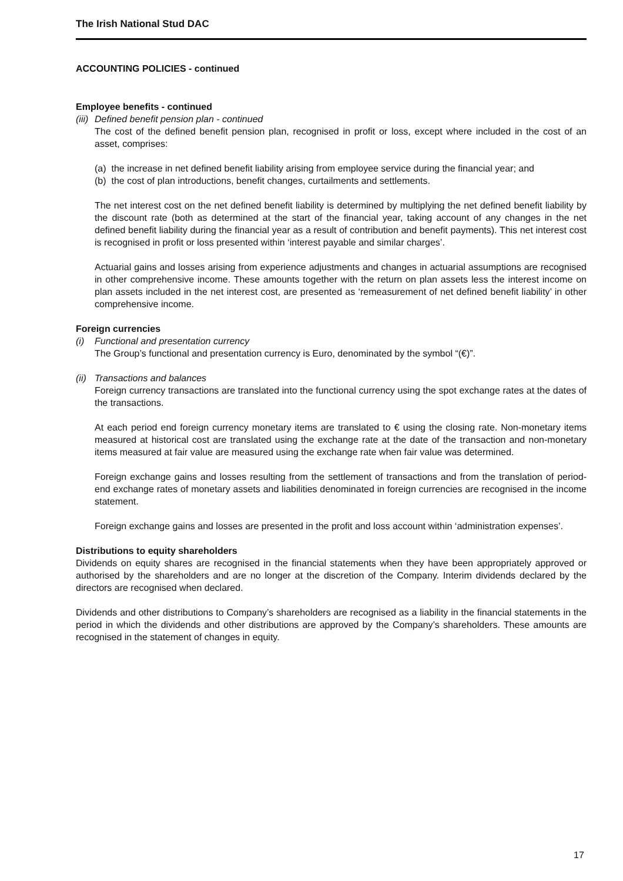The Irish National Stud DAC
ACCOUNTING POLICIES - continued
Employee benefits - continued
(iii) Defined benefit pension plan - continued
The cost of the defined benefit pension plan, recognised in profit or loss, except where included in the cost of an asset, comprises:
(a) the increase in net defined benefit liability arising from employee service during the financial year; and
(b) the cost of plan introductions, benefit changes, curtailments and settlements.
The net interest cost on the net defined benefit liability is determined by multiplying the net defined benefit liability by the discount rate (both as determined at the start of the financial year, taking account of any changes in the net defined benefit liability during the financial year as a result of contribution and benefit payments). This net interest cost is recognised in profit or loss presented within ‘interest payable and similar charges’.
Actuarial gains and losses arising from experience adjustments and changes in actuarial assumptions are recognised in other comprehensive income. These amounts together with the return on plan assets less the interest income on plan assets included in the net interest cost, are presented as ‘remeasurement of net defined benefit liability’ in other comprehensive income.
Foreign currencies
(i) Functional and presentation currency
The Group’s functional and presentation currency is Euro, denominated by the symbol “(€)”.
(ii) Transactions and balances
Foreign currency transactions are translated into the functional currency using the spot exchange rates at the dates of the transactions.
At each period end foreign currency monetary items are translated to € using the closing rate. Non-monetary items measured at historical cost are translated using the exchange rate at the date of the transaction and non-monetary items measured at fair value are measured using the exchange rate when fair value was determined.
Foreign exchange gains and losses resulting from the settlement of transactions and from the translation of period-end exchange rates of monetary assets and liabilities denominated in foreign currencies are recognised in the income statement.
Foreign exchange gains and losses are presented in the profit and loss account within ‘administration expenses’.
Distributions to equity shareholders
Dividends on equity shares are recognised in the financial statements when they have been appropriately approved or authorised by the shareholders and are no longer at the discretion of the Company. Interim dividends declared by the directors are recognised when declared.
Dividends and other distributions to Company’s shareholders are recognised as a liability in the financial statements in the period in which the dividends and other distributions are approved by the Company’s shareholders. These amounts are recognised in the statement of changes in equity.
17